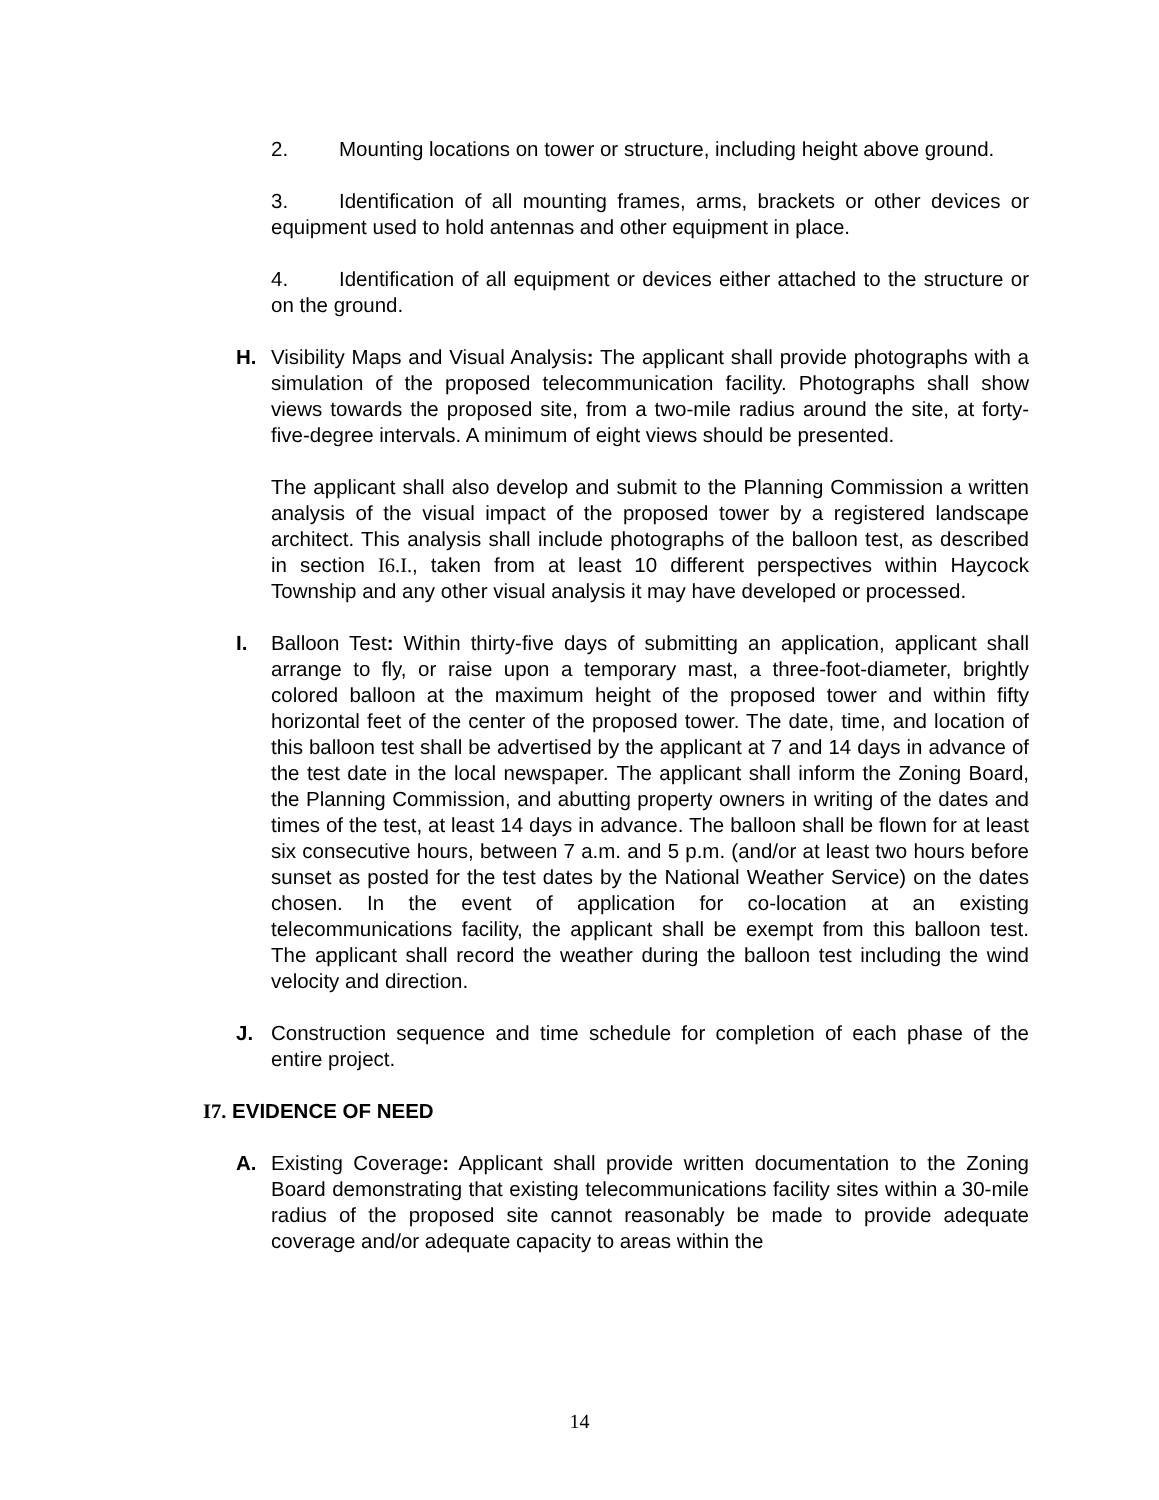2. Mounting locations on tower or structure, including height above ground.
3. Identification of all mounting frames, arms, brackets or other devices or equipment used to hold antennas and other equipment in place.
4. Identification of all equipment or devices either attached to the structure or on the ground.
H. Visibility Maps and Visual Analysis: The applicant shall provide photographs with a simulation of the proposed telecommunication facility. Photographs shall show views towards the proposed site, from a two-mile radius around the site, at forty-five-degree intervals. A minimum of eight views should be presented.
The applicant shall also develop and submit to the Planning Commission a written analysis of the visual impact of the proposed tower by a registered landscape architect. This analysis shall include photographs of the balloon test, as described in section I6.I., taken from at least 10 different perspectives within Haycock Township and any other visual analysis it may have developed or processed.
I. Balloon Test: Within thirty-five days of submitting an application, applicant shall arrange to fly, or raise upon a temporary mast, a three-foot-diameter, brightly colored balloon at the maximum height of the proposed tower and within fifty horizontal feet of the center of the proposed tower. The date, time, and location of this balloon test shall be advertised by the applicant at 7 and 14 days in advance of the test date in the local newspaper. The applicant shall inform the Zoning Board, the Planning Commission, and abutting property owners in writing of the dates and times of the test, at least 14 days in advance. The balloon shall be flown for at least six consecutive hours, between 7 a.m. and 5 p.m. (and/or at least two hours before sunset as posted for the test dates by the National Weather Service) on the dates chosen. In the event of application for co-location at an existing telecommunications facility, the applicant shall be exempt from this balloon test. The applicant shall record the weather during the balloon test including the wind velocity and direction.
J. Construction sequence and time schedule for completion of each phase of the entire project.
I7. EVIDENCE OF NEED
A. Existing Coverage: Applicant shall provide written documentation to the Zoning Board demonstrating that existing telecommunications facility sites within a 30-mile radius of the proposed site cannot reasonably be made to provide adequate coverage and/or adequate capacity to areas within the
14